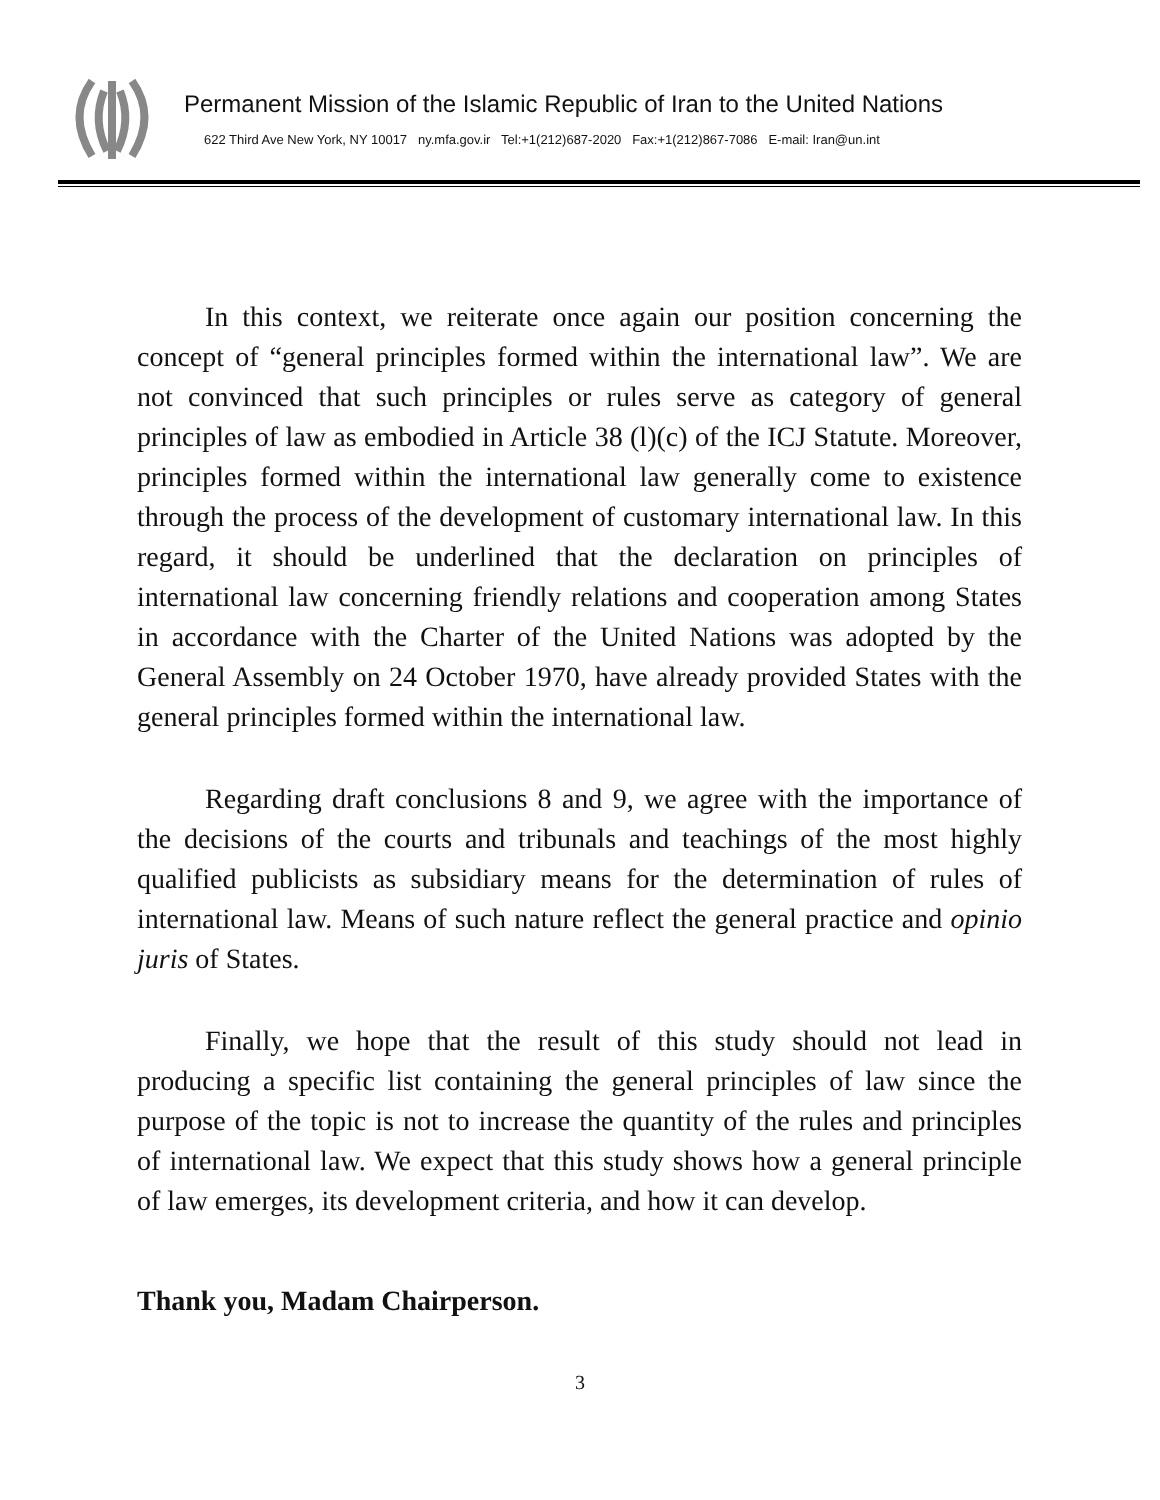Permanent Mission of the Islamic Republic of Iran to the United Nations
622 Third Ave New York, NY 10017 ny.mfa.gov.ir Tel:+1(212)687-2020 Fax:+1(212)867-7086 E-mail: Iran@un.int
In this context, we reiterate once again our position concerning the concept of “general principles formed within the international law”. We are not convinced that such principles or rules serve as category of general principles of law as embodied in Article 38 (l)(c) of the ICJ Statute. Moreover, principles formed within the international law generally come to existence through the process of the development of customary international law. In this regard, it should be underlined that the declaration on principles of international law concerning friendly relations and cooperation among States in accordance with the Charter of the United Nations was adopted by the General Assembly on 24 October 1970, have already provided States with the general principles formed within the international law.
Regarding draft conclusions 8 and 9, we agree with the importance of the decisions of the courts and tribunals and teachings of the most highly qualified publicists as subsidiary means for the determination of rules of international law. Means of such nature reflect the general practice and opinio juris of States.
Finally, we hope that the result of this study should not lead in producing a specific list containing the general principles of law since the purpose of the topic is not to increase the quantity of the rules and principles of international law. We expect that this study shows how a general principle of law emerges, its development criteria, and how it can develop.
Thank you, Madam Chairperson.
3